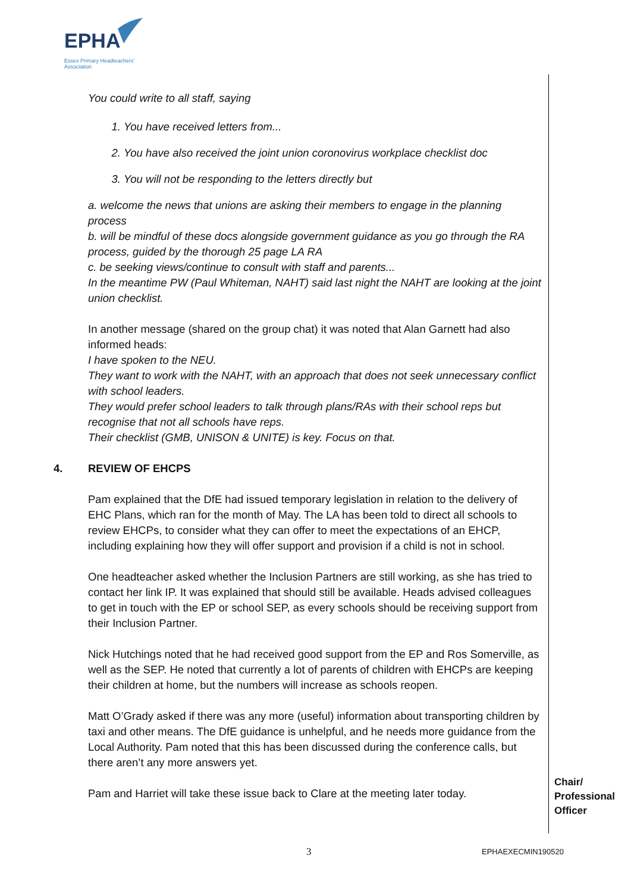EPHA
Essex Primary Headteachers'
Association
You could write to all staff, saying
1. You have received letters from...
2. You have also received the joint union coronovirus workplace checklist doc
3. You will not be responding to the letters directly but
a. welcome the news that unions are asking their members to engage in the planning process
b. will be mindful of these docs alongside government guidance as you go through the RA process, guided by the thorough 25 page LA RA
c. be seeking views/continue to consult with staff and parents...
In the meantime PW (Paul Whiteman, NAHT) said last night the NAHT are looking at the joint union checklist.
In another message (shared on the group chat) it was noted that Alan Garnett had also informed heads:
I have spoken to the NEU.
They want to work with the NAHT, with an approach that does not seek unnecessary conflict with school leaders.
They would prefer school leaders to talk through plans/RAs with their school reps but recognise that not all schools have reps.
Their checklist (GMB, UNISON & UNITE) is key. Focus on that.
4. REVIEW OF EHCPS
Pam explained that the DfE had issued temporary legislation in relation to the delivery of EHC Plans, which ran for the month of May. The LA has been told to direct all schools to review EHCPs, to consider what they can offer to meet the expectations of an EHCP, including explaining how they will offer support and provision if a child is not in school.
One headteacher asked whether the Inclusion Partners are still working, as she has tried to contact her link IP. It was explained that should still be available. Heads advised colleagues to get in touch with the EP or school SEP, as every schools should be receiving support from their Inclusion Partner.
Nick Hutchings noted that he had received good support from the EP and Ros Somerville, as well as the SEP. He noted that currently a lot of parents of children with EHCPs are keeping their children at home, but the numbers will increase as schools reopen.
Matt O’Grady asked if there was any more (useful) information about transporting children by taxi and other means. The DfE guidance is unhelpful, and he needs more guidance from the Local Authority. Pam noted that this has been discussed during the conference calls, but there aren’t any more answers yet.
Pam and Harriet will take these issue back to Clare at the meeting later today.
Chair/
Professional
Officer
3 EPHAEXECMIN190520